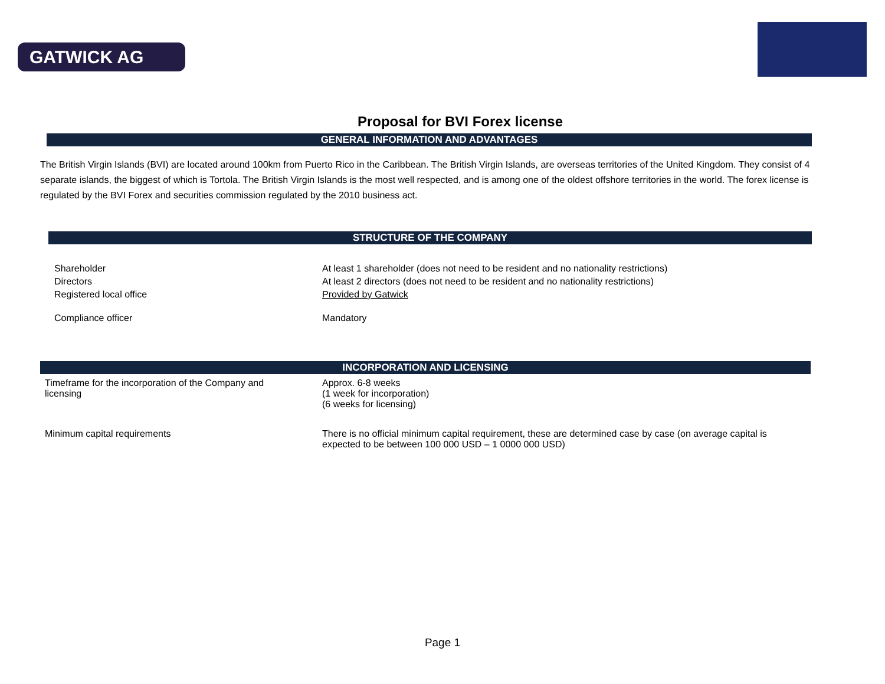GATWICK AG
Proposal for BVI Forex license
GENERAL INFORMATION AND ADVANTAGES
The British Virgin Islands (BVI) are located around 100km from Puerto Rico in the Caribbean. The British Virgin Islands, are overseas territories of the United Kingdom. They consist of 4 separate islands, the biggest of which is Tortola. The British Virgin Islands is the most well respected, and is among one of the oldest offshore territories in the world. The forex license is regulated by the BVI Forex and securities commission regulated by the 2010 business act.
STRUCTURE OF THE COMPANY
| Shareholder | At least 1 shareholder (does not need to be resident and no nationality restrictions) |
| Directors | At least 2 directors (does not need to be resident and no nationality restrictions) |
| Registered local office | Provided by Gatwick |
| Compliance officer | Mandatory |
INCORPORATION AND LICENSING
| Timeframe for the incorporation of the Company and licensing | Approx. 6-8 weeks (1 week for incorporation) (6 weeks for licensing) |
| Minimum capital requirements | There is no official minimum capital requirement, these are determined case by case (on average capital is expected to be between 100 000 USD – 1 0000 000 USD) |
Page 1